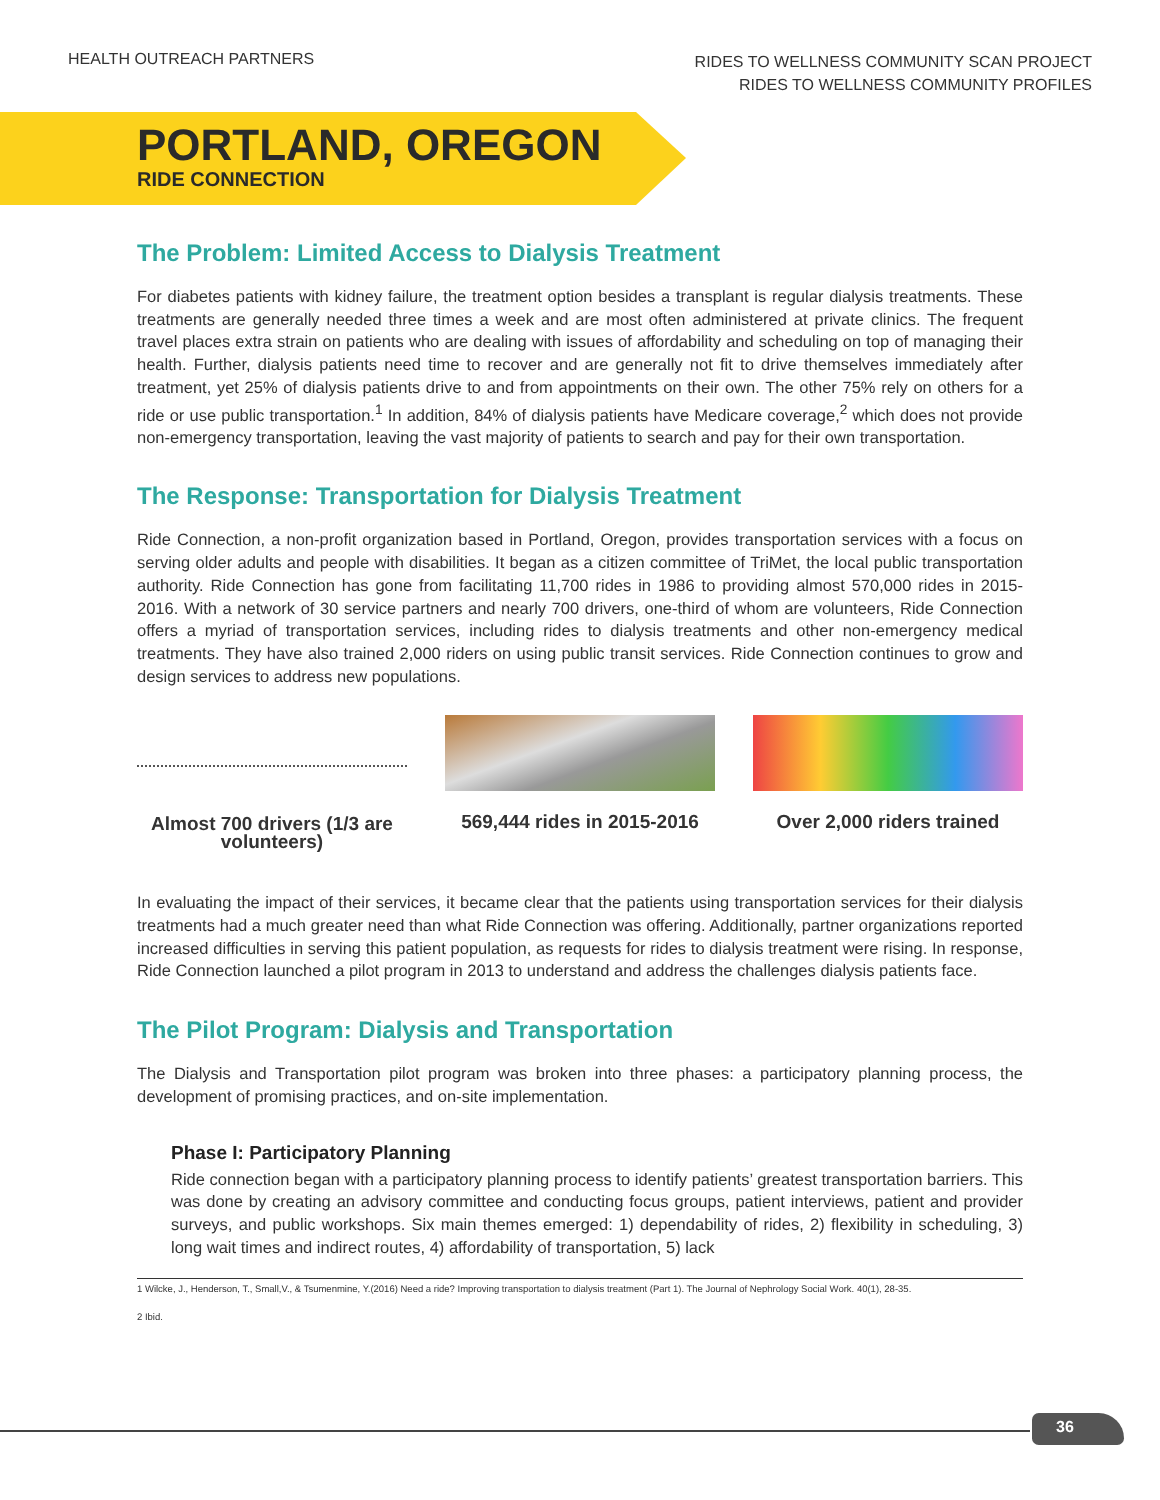HEALTH OUTREACH PARTNERS
RIDES TO WELLNESS COMMUNITY SCAN PROJECT
RIDES TO WELLNESS COMMUNITY PROFILES
PORTLAND, OREGON
RIDE CONNECTION
The Problem: Limited Access to Dialysis Treatment
For diabetes patients with kidney failure, the treatment option besides a transplant is regular dialysis treatments. These treatments are generally needed three times a week and are most often administered at private clinics. The frequent travel places extra strain on patients who are dealing with issues of affordability and scheduling on top of managing their health. Further, dialysis patients need time to recover and are generally not fit to drive themselves immediately after treatment, yet 25% of dialysis patients drive to and from appointments on their own. The other 75% rely on others for a ride or use public transportation.<sup>1</sup> In addition, 84% of dialysis patients have Medicare coverage,<sup>2</sup> which does not provide non-emergency transportation, leaving the vast majority of patients to search and pay for their own transportation.
The Response: Transportation for Dialysis Treatment
Ride Connection, a non-profit organization based in Portland, Oregon, provides transportation services with a focus on serving older adults and people with disabilities. It began as a citizen committee of TriMet, the local public transportation authority. Ride Connection has gone from facilitating 11,700 rides in 1986 to providing almost 570,000 rides in 2015-2016. With a network of 30 service partners and nearly 700 drivers, one-third of whom are volunteers, Ride Connection offers a myriad of transportation services, including rides to dialysis treatments and other non-emergency medical treatments. They have also trained 2,000 riders on using public transit services. Ride Connection continues to grow and design services to address new populations.
Almost 700 drivers (1/3 are volunteers)
569,444 rides in 2015-2016
Over 2,000 riders trained
In evaluating the impact of their services, it became clear that the patients using transportation services for their dialysis treatments had a much greater need than what Ride Connection was offering. Additionally, partner organizations reported increased difficulties in serving this patient population, as requests for rides to dialysis treatment were rising. In response, Ride Connection launched a pilot program in 2013 to understand and address the challenges dialysis patients face.
The Pilot Program: Dialysis and Transportation
The Dialysis and Transportation pilot program was broken into three phases: a participatory planning process, the development of promising practices, and on-site implementation.
Phase I: Participatory Planning
Ride connection began with a participatory planning process to identify patients’ greatest transportation barriers. This was done by creating an advisory committee and conducting focus groups, patient interviews, patient and provider surveys, and public workshops. Six main themes emerged: 1) dependability of rides, 2) flexibility in scheduling, 3) long wait times and indirect routes, 4) affordability of transportation, 5) lack
1 Wilcke, J., Henderson, T., Small,V., & Tsumenmine, Y.(2016) Need a ride? Improving transportation to dialysis treatment (Part 1). The Journal of Nephrology Social Work. 40(1), 28-35.
2 Ibid.
36